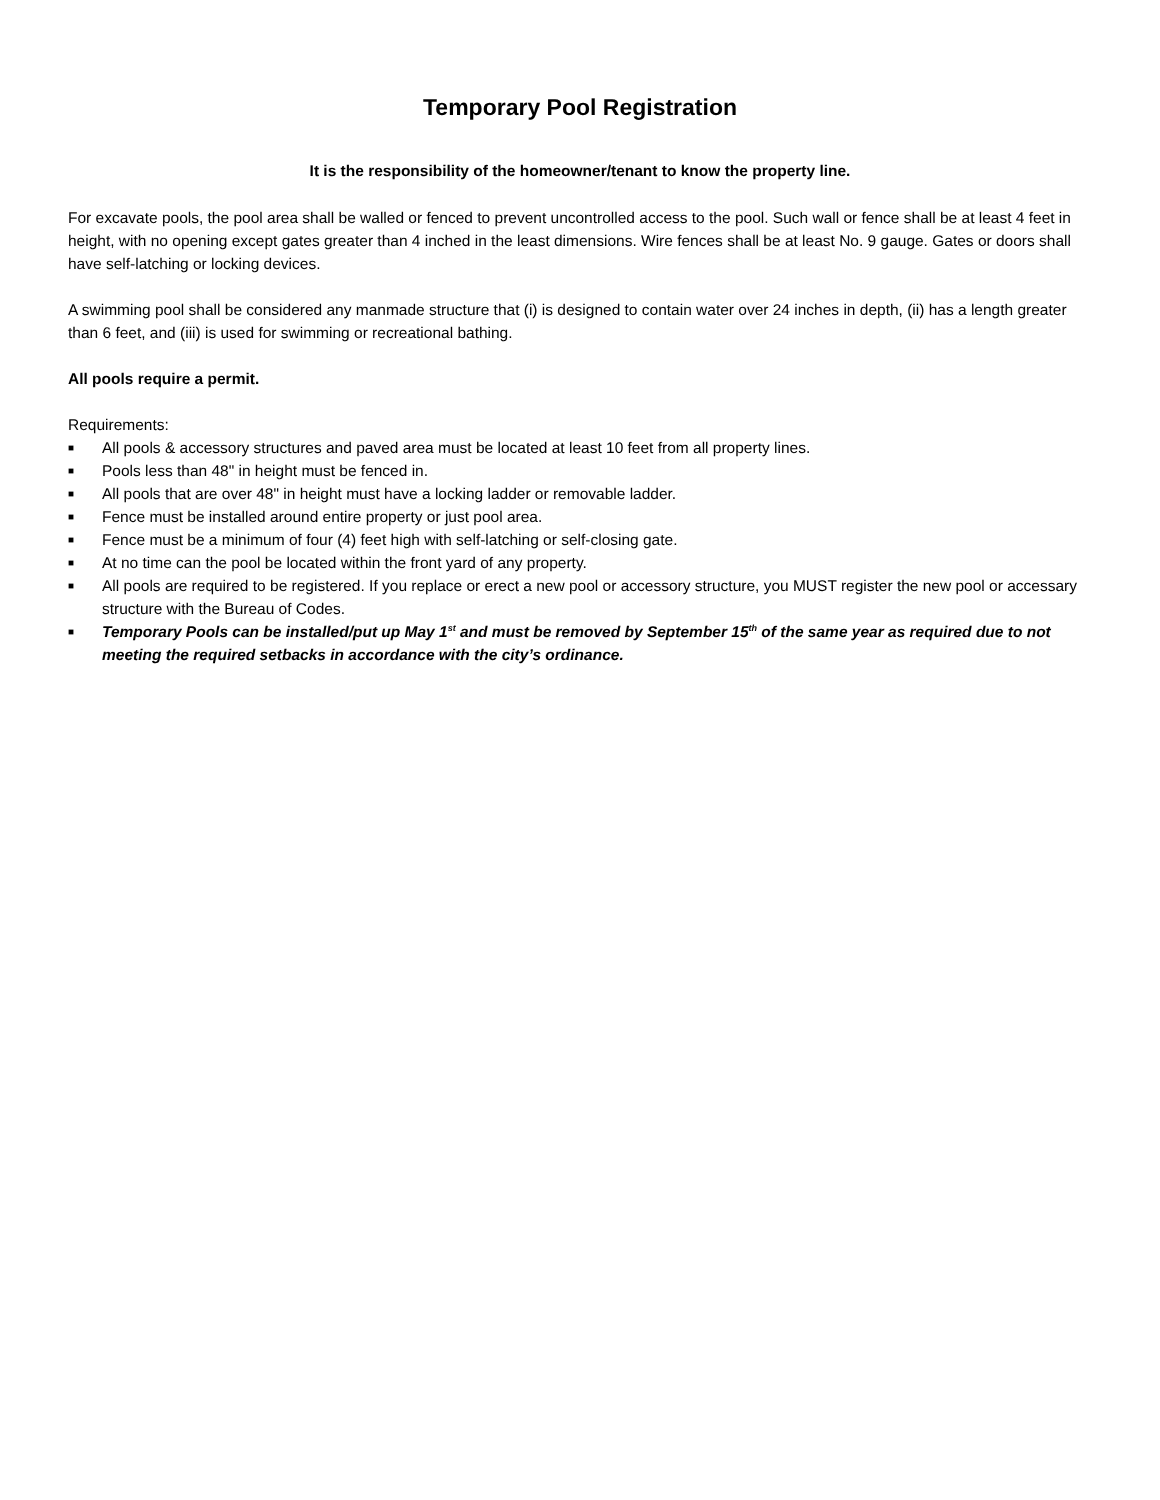Temporary Pool Registration
It is the responsibility of the homeowner/tenant to know the property line.
For excavate pools, the pool area shall be walled or fenced to prevent uncontrolled access to the pool. Such wall or fence shall be at least 4 feet in height, with no opening except gates greater than 4 inched in the least dimensions. Wire fences shall be at least No. 9 gauge. Gates or doors shall have self-latching or locking devices.
A swimming pool shall be considered any manmade structure that (i) is designed to contain water over 24 inches in depth, (ii) has a length greater than 6 feet, and (iii) is used for swimming or recreational bathing.
All pools require a permit.
Requirements:
■ All pools & accessory structures and paved area must be located at least 10 feet from all property lines.
■ Pools less than 48" in height must be fenced in.
■ All pools that are over 48" in height must have a locking ladder or removable ladder.
■ Fence must be installed around entire property or just pool area.
■ Fence must be a minimum of four (4) feet high with self-latching or self-closing gate.
■ At no time can the pool be located within the front yard of any property.
■ All pools are required to be registered. If you replace or erect a new pool or accessory structure, you MUST register the new pool or accessary structure with the Bureau of Codes.
■ Temporary Pools can be installed/put up May 1<sup>st</sup> and must be removed by September 15<sup>th</sup> of the same year as required due to not meeting the required setbacks in accordance with the city’s ordinance.